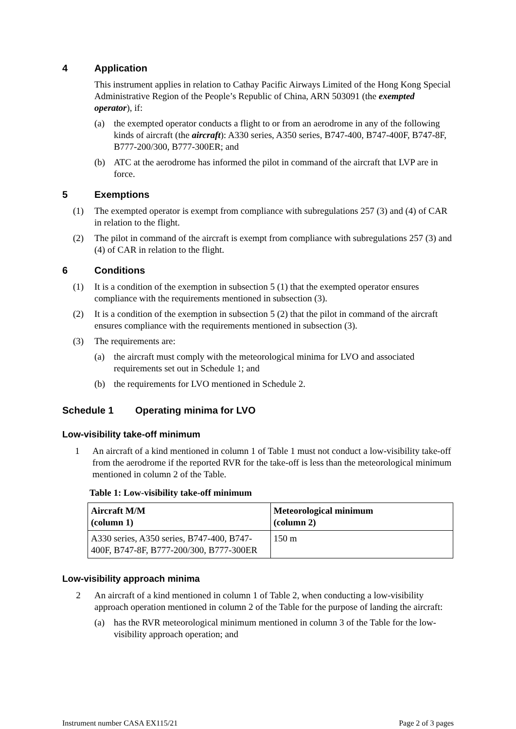4 Application
This instrument applies in relation to Cathay Pacific Airways Limited of the Hong Kong Special Administrative Region of the People’s Republic of China, ARN 503091 (the exempted operator), if:
(a) the exempted operator conducts a flight to or from an aerodrome in any of the following kinds of aircraft (the aircraft): A330 series, A350 series, B747-400, B747-400F, B747-8F, B777-200/300, B777-300ER; and
(b) ATC at the aerodrome has informed the pilot in command of the aircraft that LVP are in force.
5 Exemptions
(1) The exempted operator is exempt from compliance with subregulations 257 (3) and (4) of CAR in relation to the flight.
(2) The pilot in command of the aircraft is exempt from compliance with subregulations 257 (3) and (4) of CAR in relation to the flight.
6 Conditions
(1) It is a condition of the exemption in subsection 5 (1) that the exempted operator ensures compliance with the requirements mentioned in subsection (3).
(2) It is a condition of the exemption in subsection 5 (2) that the pilot in command of the aircraft ensures compliance with the requirements mentioned in subsection (3).
(3) The requirements are:
(a) the aircraft must comply with the meteorological minima for LVO and associated requirements set out in Schedule 1; and
(b) the requirements for LVO mentioned in Schedule 2.
Schedule 1 Operating minima for LVO
Low-visibility take-off minimum
1 An aircraft of a kind mentioned in column 1 of Table 1 must not conduct a low-visibility take-off from the aerodrome if the reported RVR for the take-off is less than the meteorological minimum mentioned in column 2 of the Table.
Table 1: Low-visibility take-off minimum
| Aircraft M/M (column 1) | Meteorological minimum (column 2) |
| --- | --- |
| A330 series, A350 series, B747-400, B747-400F, B747-8F, B777-200/300, B777-300ER | 150 m |
Low-visibility approach minima
2 An aircraft of a kind mentioned in column 1 of Table 2, when conducting a low-visibility approach operation mentioned in column 2 of the Table for the purpose of landing the aircraft:
(a) has the RVR meteorological minimum mentioned in column 3 of the Table for the low-visibility approach operation; and
Instrument number CASA EX115/21 Page 2 of 3 pages